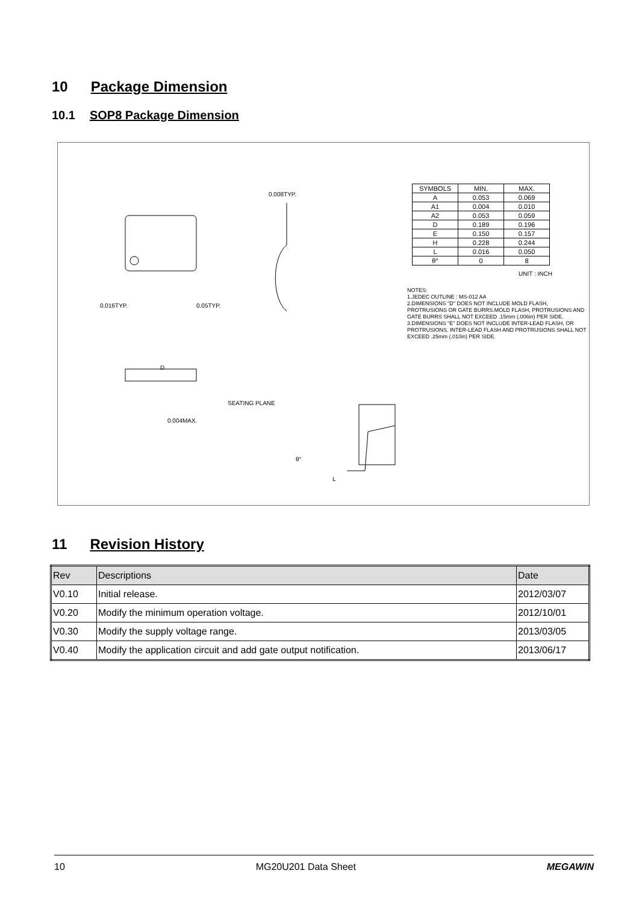10 Package Dimension
10.1 SOP8 Package Dimension
0.008TYP.
0.016TYP. 0.05TYP.
D
SEATING PLANE
0.004MAX.
θ°
L
| SYMBOLS | MIN. | MAX. |
| A | 0.053 | 0.069 |
| A1 | 0.004 | 0.010 |
| A2 | 0.053 | 0.059 |
| D | 0.189 | 0.196 |
| E | 0.150 | 0.157 |
| H | 0.228 | 0.244 |
| L | 0.016 | 0.050 |
| θ° | 0 | 8 |
UNIT : INCH
NOTES:
1.JEDEC OUTLINE : MS-012 AA
2.DIMENSIONS "D" DOES NOT INCLUDE MOLD FLASH, PROTRUSIONS OR GATE BURRS.MOLD FLASH, PROTRUSIONS AND GATE BURRS SHALL NOT EXCEED .15mm (.006in) PER SIDE.
3.DIMENSIONS "E" DOES NOT INCLUDE INTER-LEAD FLASH, OR PROTRUSIONS. INTER-LEAD FLASH AND PROTRUSIONS SHALL NOT EXCEED .25mm (.010in) PER SIDE.
11 Revision History
| Rev | Descriptions | Date |
| V0.10 | Initial release. | 2012/03/07 |
| V0.20 | Modify the minimum operation voltage. | 2012/10/01 |
| V0.30 | Modify the supply voltage range. | 2013/03/05 |
| V0.40 | Modify the application circuit and add gate output notification. | 2013/06/17 |
10 MG20U201 Data Sheet MEGAWIN